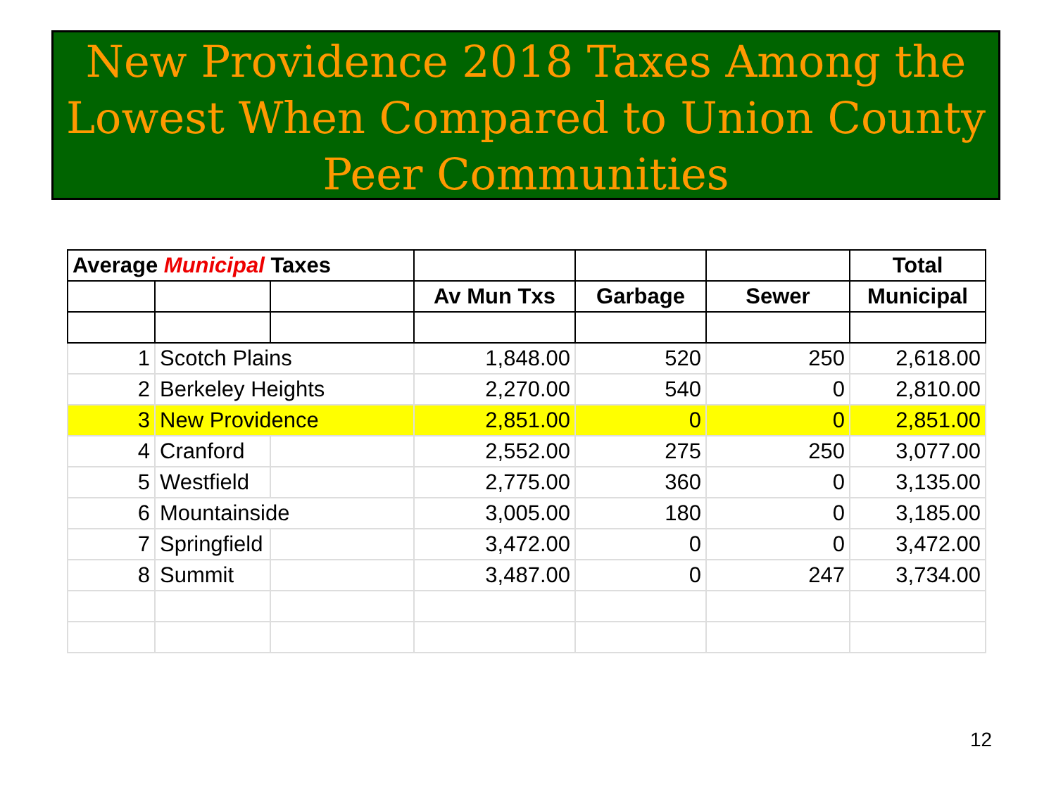New Providence 2018 Taxes Among the Lowest When Compared to Union County Peer Communities
| Average Municipal Taxes | | | | | | Total |
| --- | --- | --- | --- | --- | --- | --- |
| | | | Av Mun Txs | Garbage | Sewer | Municipal |
| 1 | Scotch Plains | | 1,848.00 | 520 | 250 | 2,618.00 |
| 2 | Berkeley Heights | | 2,270.00 | 540 | 0 | 2,810.00 |
| 3 | New Providence | | 2,851.00 | 0 | 0 | 2,851.00 |
| 4 | Cranford | | 2,552.00 | 275 | 250 | 3,077.00 |
| 5 | Westfield | | 2,775.00 | 360 | 0 | 3,135.00 |
| 6 | Mountainside | | 3,005.00 | 180 | 0 | 3,185.00 |
| 7 | Springfield | | 3,472.00 | 0 | 0 | 3,472.00 |
| 8 | Summit | | 3,487.00 | 0 | 247 | 3,734.00 |
12